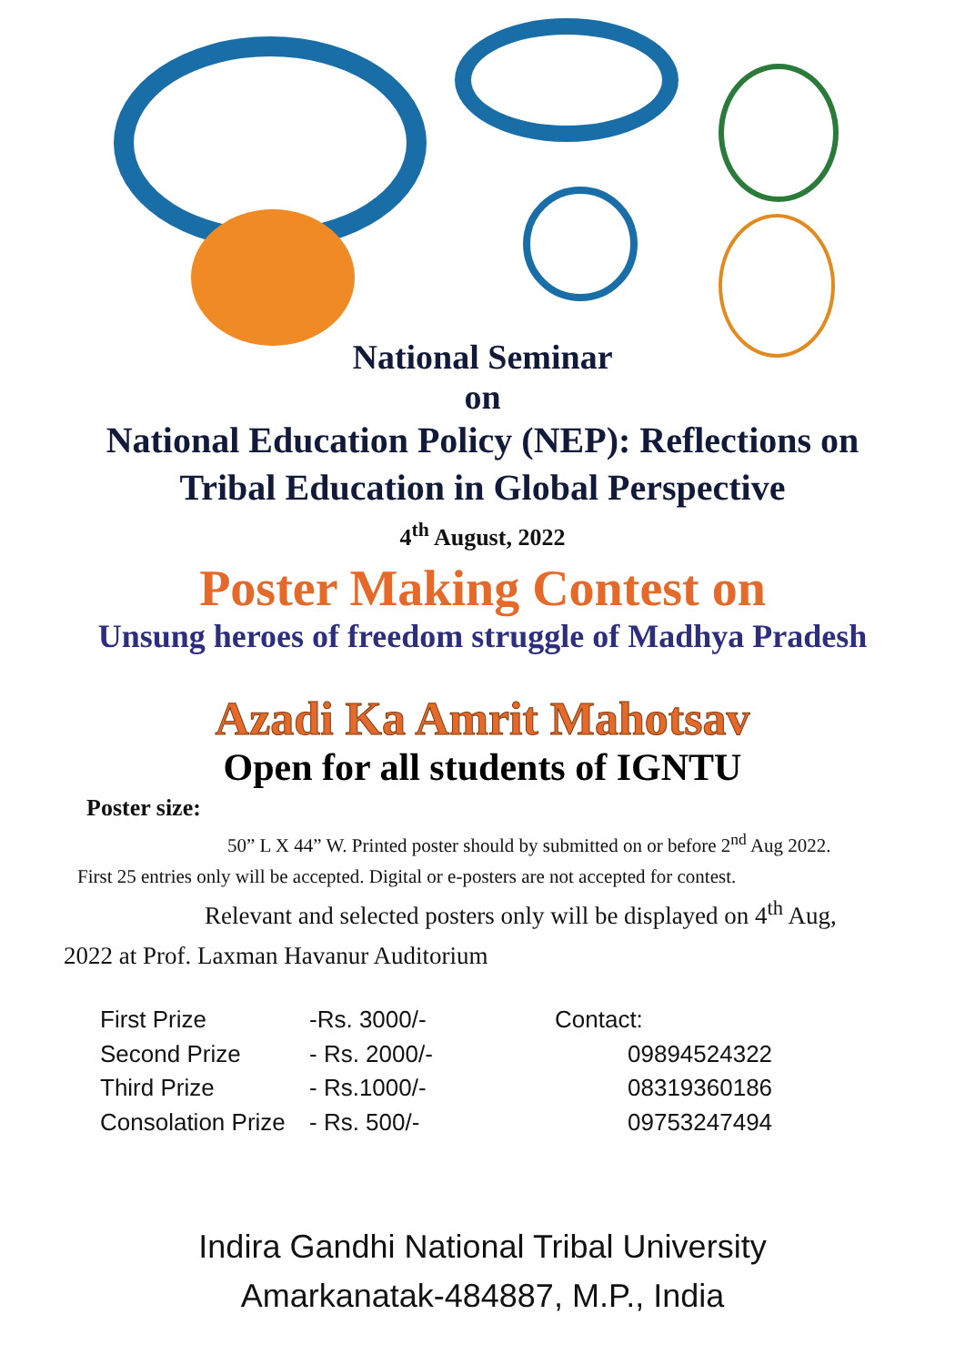National Seminar
on
National Education Policy (NEP): Reflections on
Tribal Education in Global Perspective
4<sup>th</sup> August, 2022
Poster Making Contest on
Unsung heroes of freedom struggle of Madhya Pradesh
Azadi Ka Amrit Mahotsav
Open for all students of IGNTU
Poster size:
50” L X 44” W. Printed poster should by submitted on or before 2<sup>nd</sup> Aug 2022. First 25 entries only will be accepted. Digital or e-posters are not accepted for contest.
Relevant and selected posters only will be displayed on 4<sup>th</sup> Aug, 2022 at Prof. Laxman Havanur Auditorium
First Prize
Second Prize
Third Prize
Consolation Prize
-Rs. 3000/-
- Rs. 2000/-
- Rs.1000/-
- Rs. 500/-
Contact:
09894524322
08319360186
09753247494
Indira Gandhi National Tribal University
Amarkanatak-484887, M.P., India